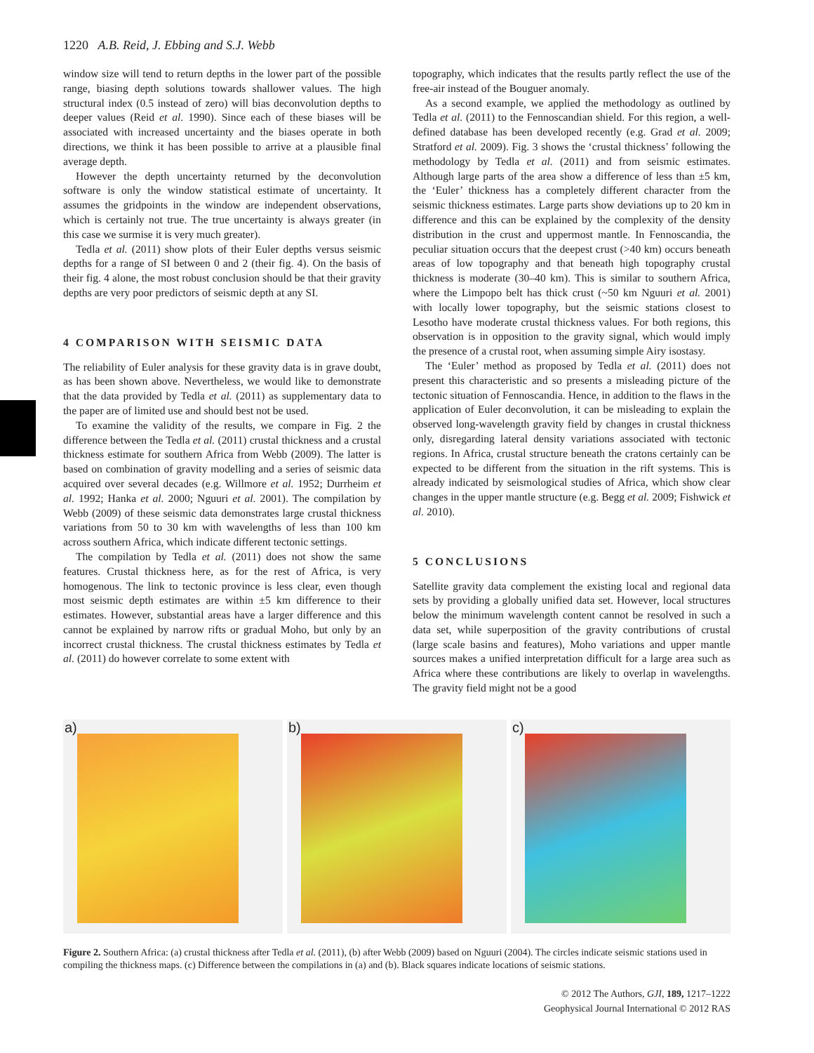1220 A.B. Reid, J. Ebbing and S.J. Webb
window size will tend to return depths in the lower part of the possible range, biasing depth solutions towards shallower values. The high structural index (0.5 instead of zero) will bias deconvolution depths to deeper values (Reid et al. 1990). Since each of these biases will be associated with increased uncertainty and the biases operate in both directions, we think it has been possible to arrive at a plausible final average depth.
However the depth uncertainty returned by the deconvolution software is only the window statistical estimate of uncertainty. It assumes the gridpoints in the window are independent observations, which is certainly not true. The true uncertainty is always greater (in this case we surmise it is very much greater).
Tedla et al. (2011) show plots of their Euler depths versus seismic depths for a range of SI between 0 and 2 (their fig. 4). On the basis of their fig. 4 alone, the most robust conclusion should be that their gravity depths are very poor predictors of seismic depth at any SI.
4 COMPARISON WITH SEISMIC DATA
The reliability of Euler analysis for these gravity data is in grave doubt, as has been shown above. Nevertheless, we would like to demonstrate that the data provided by Tedla et al. (2011) as supplementary data to the paper are of limited use and should best not be used.
To examine the validity of the results, we compare in Fig. 2 the difference between the Tedla et al. (2011) crustal thickness and a crustal thickness estimate for southern Africa from Webb (2009). The latter is based on combination of gravity modelling and a series of seismic data acquired over several decades (e.g. Willmore et al. 1952; Durrheim et al. 1992; Hanka et al. 2000; Nguuri et al. 2001). The compilation by Webb (2009) of these seismic data demonstrates large crustal thickness variations from 50 to 30 km with wavelengths of less than 100 km across southern Africa, which indicate different tectonic settings.
The compilation by Tedla et al. (2011) does not show the same features. Crustal thickness here, as for the rest of Africa, is very homogenous. The link to tectonic province is less clear, even though most seismic depth estimates are within ±5 km difference to their estimates. However, substantial areas have a larger difference and this cannot be explained by narrow rifts or gradual Moho, but only by an incorrect crustal thickness. The crustal thickness estimates by Tedla et al. (2011) do however correlate to some extent with
topography, which indicates that the results partly reflect the use of the free-air instead of the Bouguer anomaly.
As a second example, we applied the methodology as outlined by Tedla et al. (2011) to the Fennoscandian shield. For this region, a well-defined database has been developed recently (e.g. Grad et al. 2009; Stratford et al. 2009). Fig. 3 shows the ‘crustal thickness’ following the methodology by Tedla et al. (2011) and from seismic estimates. Although large parts of the area show a difference of less than ±5 km, the ‘Euler’ thickness has a completely different character from the seismic thickness estimates. Large parts show deviations up to 20 km in difference and this can be explained by the complexity of the density distribution in the crust and uppermost mantle. In Fennoscandia, the peculiar situation occurs that the deepest crust (>40 km) occurs beneath areas of low topography and that beneath high topography crustal thickness is moderate (30–40 km). This is similar to southern Africa, where the Limpopo belt has thick crust (~50 km Nguuri et al. 2001) with locally lower topography, but the seismic stations closest to Lesotho have moderate crustal thickness values. For both regions, this observation is in opposition to the gravity signal, which would imply the presence of a crustal root, when assuming simple Airy isostasy.
The ‘Euler’ method as proposed by Tedla et al. (2011) does not present this characteristic and so presents a misleading picture of the tectonic situation of Fennoscandia. Hence, in addition to the flaws in the application of Euler deconvolution, it can be misleading to explain the observed long-wavelength gravity field by changes in crustal thickness only, disregarding lateral density variations associated with tectonic regions. In Africa, crustal structure beneath the cratons certainly can be expected to be different from the situation in the rift systems. This is already indicated by seismological studies of Africa, which show clear changes in the upper mantle structure (e.g. Begg et al. 2009; Fishwick et al. 2010).
5 CONCLUSIONS
Satellite gravity data complement the existing local and regional data sets by providing a globally unified data set. However, local structures below the minimum wavelength content cannot be resolved in such a data set, while superposition of the gravity contributions of crustal (large scale basins and features), Moho variations and upper mantle sources makes a unified interpretation difficult for a large area such as Africa where these contributions are likely to overlap in wavelengths. The gravity field might not be a good
a)
b)
c)
Figure 2. Southern Africa: (a) crustal thickness after Tedla et al. (2011), (b) after Webb (2009) based on Nguuri (2004). The circles indicate seismic stations used in compiling the thickness maps. (c) Difference between the compilations in (a) and (b). Black squares indicate locations of seismic stations.
© 2012 The Authors, GJI, 189, 1217–1222
Geophysical Journal International © 2012 RAS